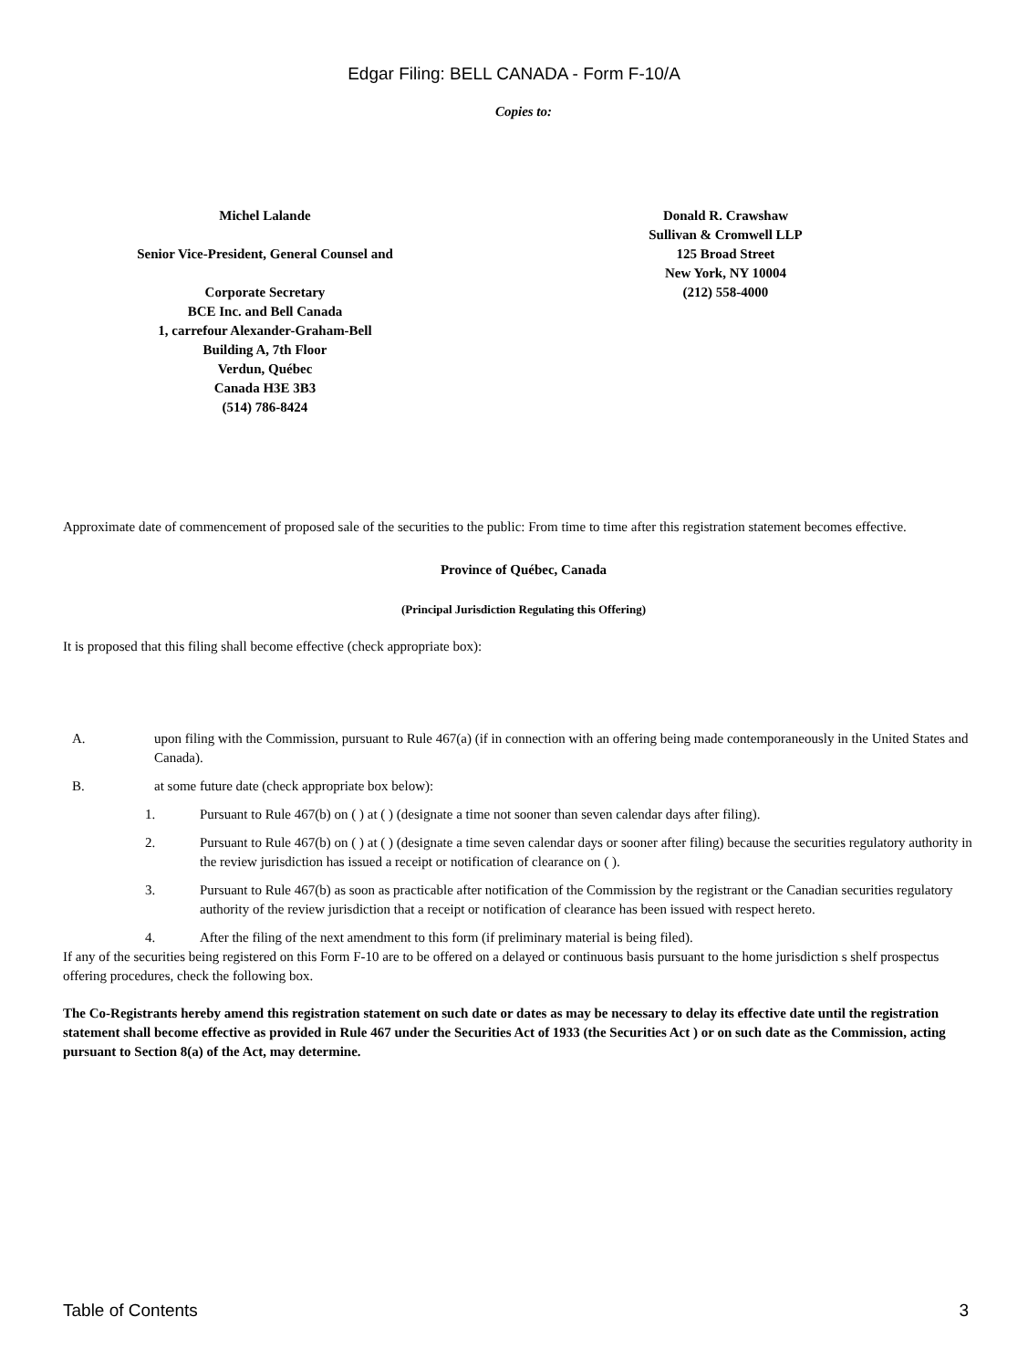Edgar Filing: BELL CANADA - Form F-10/A
Copies to:
Michel Lalande
Senior Vice-President, General Counsel and
Corporate Secretary
BCE Inc. and Bell Canada
1, carrefour Alexander-Graham-Bell
Building A, 7th Floor
Verdun, Québec
Canada H3E 3B3
(514) 786-8424
Donald R. Crawshaw
Sullivan & Cromwell LLP
125 Broad Street
New York, NY 10004
(212) 558-4000
Approximate date of commencement of proposed sale of the securities to the public: From time to time after this registration statement becomes effective.
Province of Québec, Canada
(Principal Jurisdiction Regulating this Offering)
It is proposed that this filing shall become effective (check appropriate box):
A. upon filing with the Commission, pursuant to Rule 467(a) (if in connection with an offering being made contemporaneously in the United States and Canada).
B. at some future date (check appropriate box below):
1. Pursuant to Rule 467(b) on ( ) at ( ) (designate a time not sooner than seven calendar days after filing).
2. Pursuant to Rule 467(b) on ( ) at ( ) (designate a time seven calendar days or sooner after filing) because the securities regulatory authority in the review jurisdiction has issued a receipt or notification of clearance on ( ).
3. Pursuant to Rule 467(b) as soon as practicable after notification of the Commission by the registrant or the Canadian securities regulatory authority of the review jurisdiction that a receipt or notification of clearance has been issued with respect hereto.
4. After the filing of the next amendment to this form (if preliminary material is being filed).
If any of the securities being registered on this Form F-10 are to be offered on a delayed or continuous basis pursuant to the home jurisdiction s shelf prospectus offering procedures, check the following box.
The Co-Registrants hereby amend this registration statement on such date or dates as may be necessary to delay its effective date until the registration statement shall become effective as provided in Rule 467 under the Securities Act of 1933 (the Securities Act ) or on such date as the Commission, acting pursuant to Section 8(a) of the Act, may determine.
Table of Contents 3